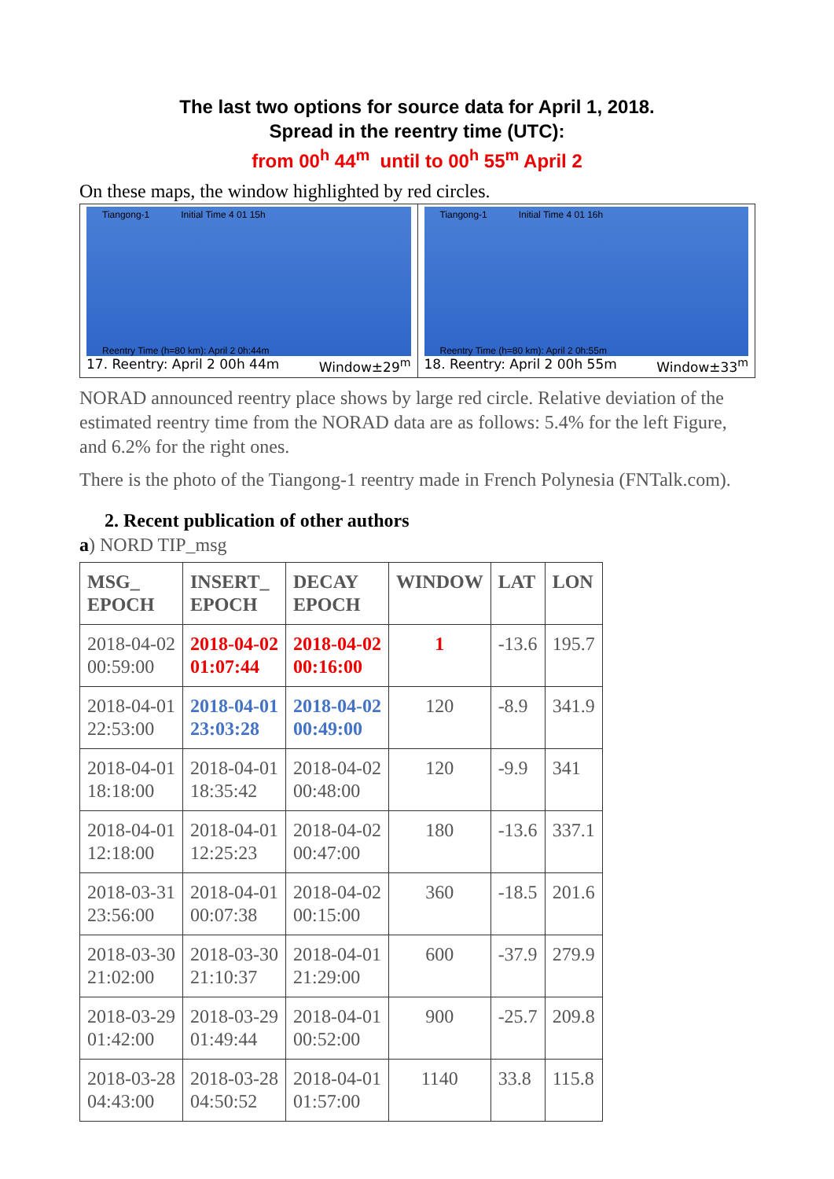The last two options for source data for April 1, 2018.
Spread in the reentry time (UTC):
from 00<sup>h</sup> 44<sup>m</sup> until to 00<sup>h</sup> 55<sup>m</sup> April 2
On these maps, the window highlighted by red circles.
Tiangong-1 Initial Time 4 01 15h
Reentry Time (h=80 km): April 2 0h:44m
17. Reentry: April 2 00h 44m Window±29<sup>m</sup>
Tiangong-1 Initial Time 4 01 16h
Reentry Time (h=80 km): April 2 0h:55m
18. Reentry: April 2 00h 55m Window±33<sup>m</sup>
NORAD announced reentry place shows by large red circle. Relative deviation of the estimated reentry time from the NORAD data are as follows: 5.4% for the left Figure, and 6.2% for the right ones.
There is the photo of the Tiangong-1 reentry made in French Polynesia (FNTalk.com).
2. Recent publication of other authors
a) NORD TIP_msg
| MSG_ EPOCH | INSERT_ EPOCH | DECAY EPOCH | WINDOW | LAT | LON |
| --- | --- | --- | --- | --- | --- |
| 2018-04-02 00:59:00 | 2018-04-02 01:07:44 | 2018-04-02 00:16:00 | 1 | -13.6 | 195.7 |
| 2018-04-01 22:53:00 | 2018-04-01 23:03:28 | 2018-04-02 00:49:00 | 120 | -8.9 | 341.9 |
| 2018-04-01 18:18:00 | 2018-04-01 18:35:42 | 2018-04-02 00:48:00 | 120 | -9.9 | 341 |
| 2018-04-01 12:18:00 | 2018-04-01 12:25:23 | 2018-04-02 00:47:00 | 180 | -13.6 | 337.1 |
| 2018-03-31 23:56:00 | 2018-04-01 00:07:38 | 2018-04-02 00:15:00 | 360 | -18.5 | 201.6 |
| 2018-03-30 21:02:00 | 2018-03-30 21:10:37 | 2018-04-01 21:29:00 | 600 | -37.9 | 279.9 |
| 2018-03-29 01:42:00 | 2018-03-29 01:49:44 | 2018-04-01 00:52:00 | 900 | -25.7 | 209.8 |
| 2018-03-28 04:43:00 | 2018-03-28 04:50:52 | 2018-04-01 01:57:00 | 1140 | 33.8 | 115.8 |